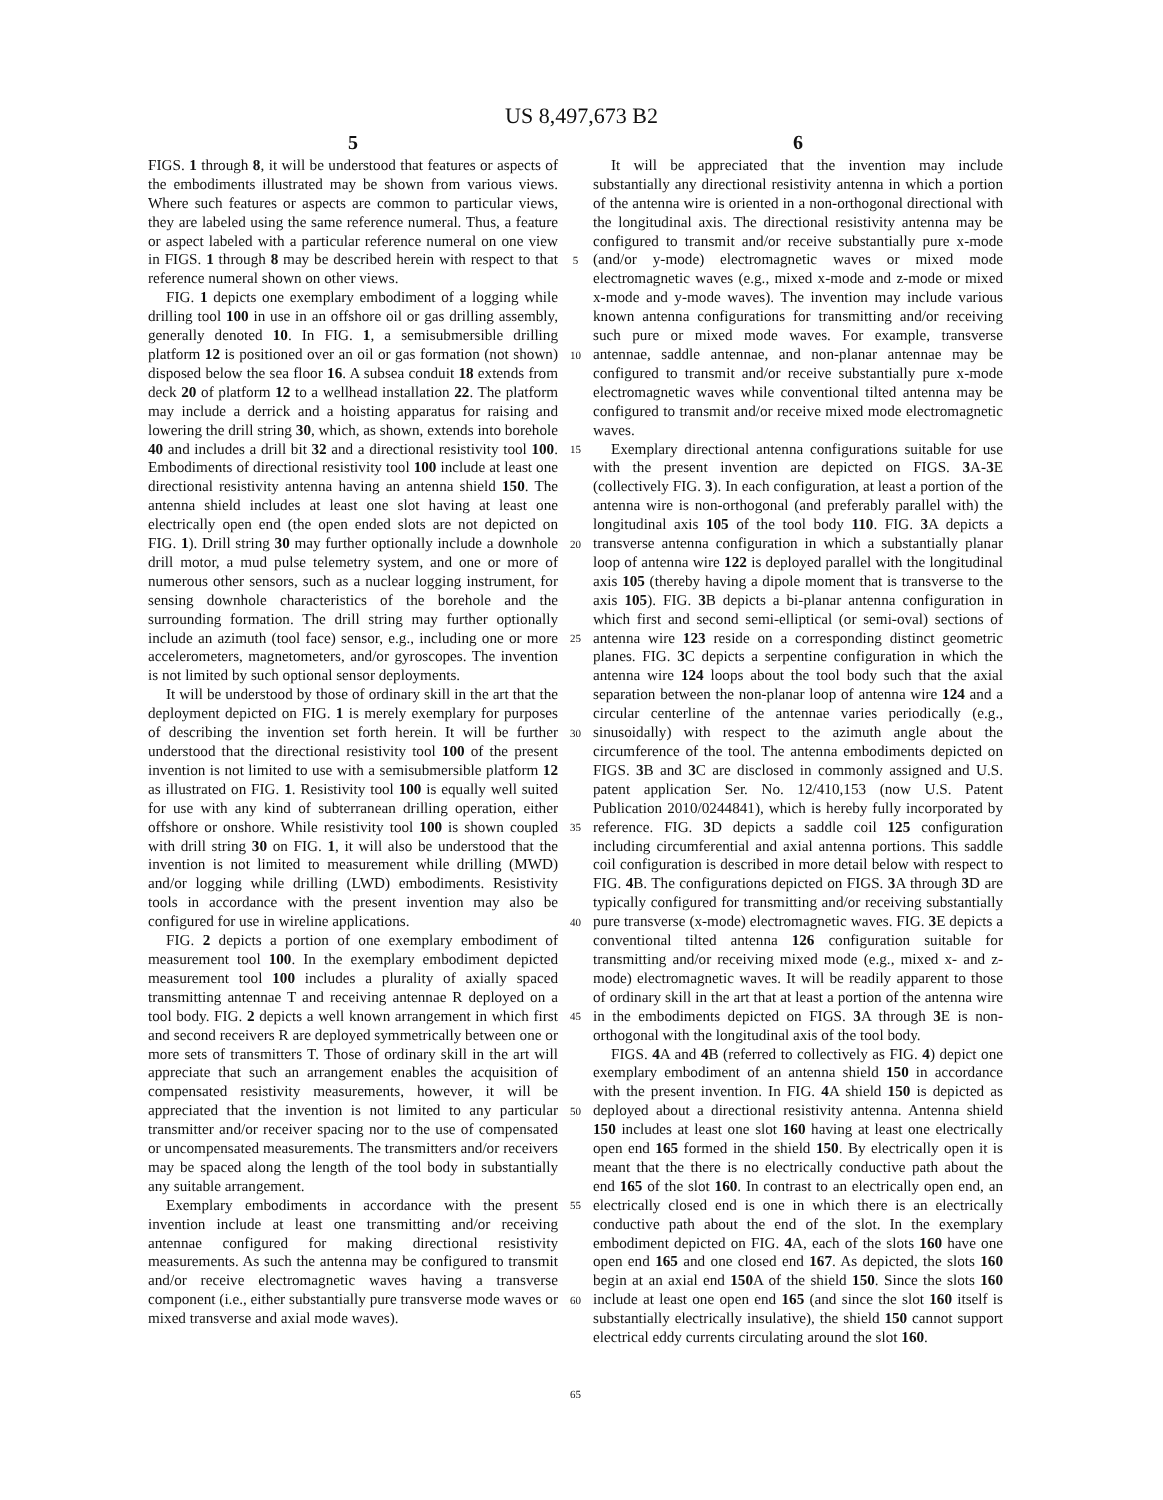US 8,497,673 B2
5
FIGS. 1 through 8, it will be understood that features or aspects of the embodiments illustrated may be shown from various views. Where such features or aspects are common to particular views, they are labeled using the same reference numeral. Thus, a feature or aspect labeled with a particular reference numeral on one view in FIGS. 1 through 8 may be described herein with respect to that reference numeral shown on other views.
FIG. 1 depicts one exemplary embodiment of a logging while drilling tool 100 in use in an offshore oil or gas drilling assembly, generally denoted 10. In FIG. 1, a semisubmersible drilling platform 12 is positioned over an oil or gas formation (not shown) disposed below the sea floor 16. A subsea conduit 18 extends from deck 20 of platform 12 to a wellhead installation 22. The platform may include a derrick and a hoisting apparatus for raising and lowering the drill string 30, which, as shown, extends into borehole 40 and includes a drill bit 32 and a directional resistivity tool 100. Embodiments of directional resistivity tool 100 include at least one directional resistivity antenna having an antenna shield 150. The antenna shield includes at least one slot having at least one electrically open end (the open ended slots are not depicted on FIG. 1). Drill string 30 may further optionally include a downhole drill motor, a mud pulse telemetry system, and one or more of numerous other sensors, such as a nuclear logging instrument, for sensing downhole characteristics of the borehole and the surrounding formation. The drill string may further optionally include an azimuth (tool face) sensor, e.g., including one or more accelerometers, magnetometers, and/or gyroscopes. The invention is not limited by such optional sensor deployments.
It will be understood by those of ordinary skill in the art that the deployment depicted on FIG. 1 is merely exemplary for purposes of describing the invention set forth herein. It will be further understood that the directional resistivity tool 100 of the present invention is not limited to use with a semisubmersible platform 12 as illustrated on FIG. 1. Resistivity tool 100 is equally well suited for use with any kind of subterranean drilling operation, either offshore or onshore. While resistivity tool 100 is shown coupled with drill string 30 on FIG. 1, it will also be understood that the invention is not limited to measurement while drilling (MWD) and/or logging while drilling (LWD) embodiments. Resistivity tools in accordance with the present invention may also be configured for use in wireline applications.
FIG. 2 depicts a portion of one exemplary embodiment of measurement tool 100. In the exemplary embodiment depicted measurement tool 100 includes a plurality of axially spaced transmitting antennae T and receiving antennae R deployed on a tool body. FIG. 2 depicts a well known arrangement in which first and second receivers R are deployed symmetrically between one or more sets of transmitters T. Those of ordinary skill in the art will appreciate that such an arrangement enables the acquisition of compensated resistivity measurements, however, it will be appreciated that the invention is not limited to any particular transmitter and/or receiver spacing nor to the use of compensated or uncompensated measurements. The transmitters and/or receivers may be spaced along the length of the tool body in substantially any suitable arrangement.
Exemplary embodiments in accordance with the present invention include at least one transmitting and/or receiving antennae configured for making directional resistivity measurements. As such the antenna may be configured to transmit and/or receive electromagnetic waves having a transverse component (i.e., either substantially pure transverse mode waves or mixed transverse and axial mode waves).
5
10
15
20
25
30
35
40
45
50
55
60
65
6
It will be appreciated that the invention may include substantially any directional resistivity antenna in which a portion of the antenna wire is oriented in a non-orthogonal directional with the longitudinal axis. The directional resistivity antenna may be configured to transmit and/or receive substantially pure x-mode (and/or y-mode) electromagnetic waves or mixed mode electromagnetic waves (e.g., mixed x-mode and z-mode or mixed x-mode and y-mode waves). The invention may include various known antenna configurations for transmitting and/or receiving such pure or mixed mode waves. For example, transverse antennae, saddle antennae, and non-planar antennae may be configured to transmit and/or receive substantially pure x-mode electromagnetic waves while conventional tilted antenna may be configured to transmit and/or receive mixed mode electromagnetic waves.
Exemplary directional antenna configurations suitable for use with the present invention are depicted on FIGS. 3 A-3 E (collectively FIG. 3). In each configuration, at least a portion of the antenna wire is non-orthogonal (and preferably parallel with) the longitudinal axis 105 of the tool body 110. FIG. 3 A depicts a transverse antenna configuration in which a substantially planar loop of antenna wire 122 is deployed parallel with the longitudinal axis 105 (thereby having a dipole moment that is transverse to the axis 105). FIG. 3 B depicts a bi-planar antenna configuration in which first and second semi-elliptical (or semi-oval) sections of antenna wire 123 reside on a corresponding distinct geometric planes. FIG. 3 C depicts a serpentine configuration in which the antenna wire 124 loops about the tool body such that the axial separation between the non-planar loop of antenna wire 124 and a circular centerline of the antennae varies periodically (e.g., sinusoidally) with respect to the azimuth angle about the circumference of the tool. The antenna embodiments depicted on FIGS. 3 B and 3 C are disclosed in commonly assigned and U.S. patent application Ser. No. 12/410,153 (now U.S. Patent Publication 2010/0244841), which is hereby fully incorporated by reference. FIG. 3 D depicts a saddle coil 125 configuration including circumferential and axial antenna portions. This saddle coil configuration is described in more detail below with respect to FIG. 4 B. The configurations depicted on FIGS. 3 A through 3 D are typically configured for transmitting and/or receiving substantially pure transverse (x-mode) electromagnetic waves. FIG. 3 E depicts a conventional tilted antenna 126 configuration suitable for transmitting and/or receiving mixed mode (e.g., mixed x- and z-mode) electromagnetic waves. It will be readily apparent to those of ordinary skill in the art that at least a portion of the antenna wire in the embodiments depicted on FIGS. 3 A through 3 E is non-orthogonal with the longitudinal axis of the tool body.
FIGS. 4 A and 4 B (referred to collectively as FIG. 4) depict one exemplary embodiment of an antenna shield 150 in accordance with the present invention. In FIG. 4 A shield 150 is depicted as deployed about a directional resistivity antenna. Antenna shield 150 includes at least one slot 160 having at least one electrically open end 165 formed in the shield 150. By electrically open it is meant that the there is no electrically conductive path about the end 165 of the slot 160. In contrast to an electrically open end, an electrically closed end is one in which there is an electrically conductive path about the end of the slot. In the exemplary embodiment depicted on FIG. 4 A, each of the slots 160 have one open end 165 and one closed end 167. As depicted, the slots 160 begin at an axial end 150 A of the shield 150. Since the slots 160 include at least one open end 165 (and since the slot 160 itself is substantially electrically insulative), the shield 150 cannot support electrical eddy currents circulating around the slot 160.